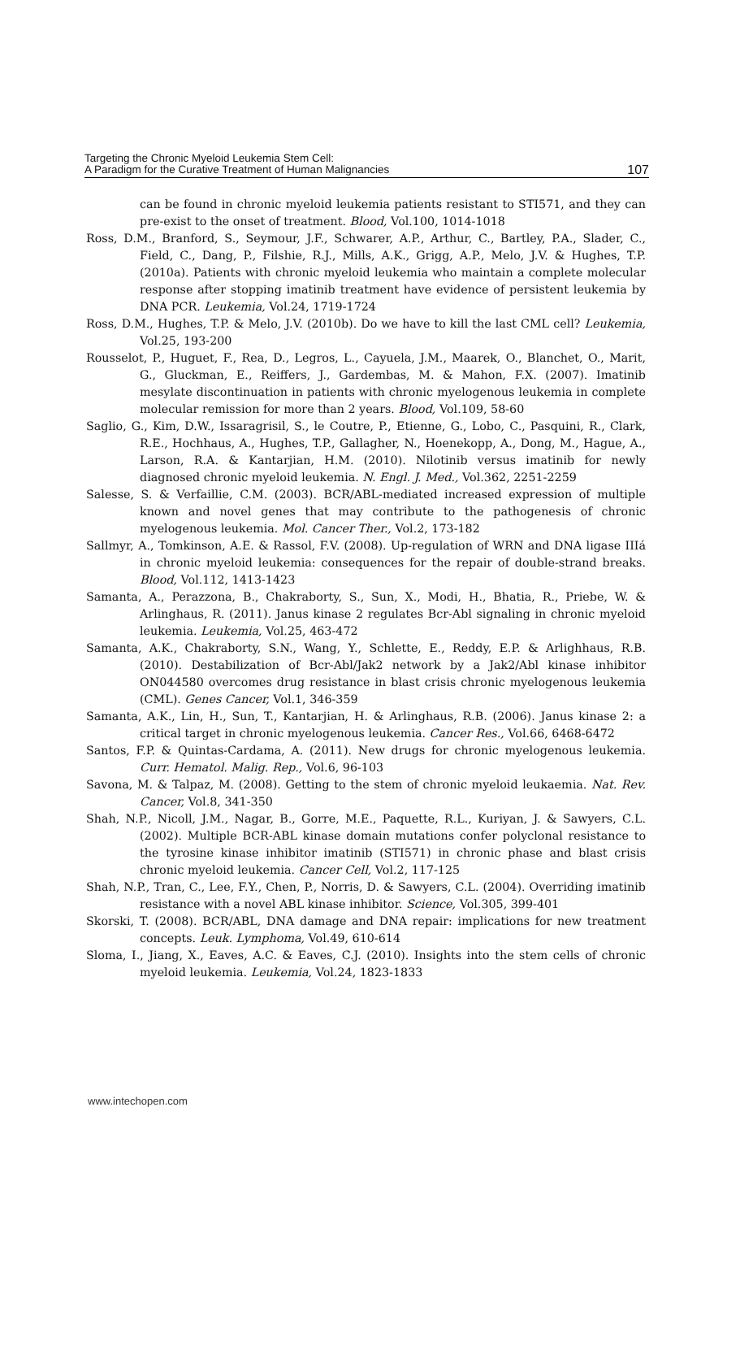Targeting the Chronic Myeloid Leukemia Stem Cell:
A Paradigm for the Curative Treatment of Human Malignancies
107
can be found in chronic myeloid leukemia patients resistant to STI571, and they can pre-exist to the onset of treatment. Blood, Vol.100, 1014-1018
Ross, D.M., Branford, S., Seymour, J.F., Schwarer, A.P., Arthur, C., Bartley, P.A., Slader, C., Field, C., Dang, P., Filshie, R.J., Mills, A.K., Grigg, A.P., Melo, J.V. & Hughes, T.P. (2010a). Patients with chronic myeloid leukemia who maintain a complete molecular response after stopping imatinib treatment have evidence of persistent leukemia by DNA PCR. Leukemia, Vol.24, 1719-1724
Ross, D.M., Hughes, T.P. & Melo, J.V. (2010b). Do we have to kill the last CML cell? Leukemia, Vol.25, 193-200
Rousselot, P., Huguet, F., Rea, D., Legros, L., Cayuela, J.M., Maarek, O., Blanchet, O., Marit, G., Gluckman, E., Reiffers, J., Gardembas, M. & Mahon, F.X. (2007). Imatinib mesylate discontinuation in patients with chronic myelogenous leukemia in complete molecular remission for more than 2 years. Blood, Vol.109, 58-60
Saglio, G., Kim, D.W., Issaragrisil, S., le Coutre, P., Etienne, G., Lobo, C., Pasquini, R., Clark, R.E., Hochhaus, A., Hughes, T.P., Gallagher, N., Hoenekopp, A., Dong, M., Hague, A., Larson, R.A. & Kantarjian, H.M. (2010). Nilotinib versus imatinib for newly diagnosed chronic myeloid leukemia. N. Engl. J. Med., Vol.362, 2251-2259
Salesse, S. & Verfaillie, C.M. (2003). BCR/ABL-mediated increased expression of multiple known and novel genes that may contribute to the pathogenesis of chronic myelogenous leukemia. Mol. Cancer Ther., Vol.2, 173-182
Sallmyr, A., Tomkinson, A.E. & Rassol, F.V. (2008). Up-regulation of WRN and DNA ligase IIIá in chronic myeloid leukemia: consequences for the repair of double-strand breaks. Blood, Vol.112, 1413-1423
Samanta, A., Perazzona, B., Chakraborty, S., Sun, X., Modi, H., Bhatia, R., Priebe, W. & Arlinghaus, R. (2011). Janus kinase 2 regulates Bcr-Abl signaling in chronic myeloid leukemia. Leukemia, Vol.25, 463-472
Samanta, A.K., Chakraborty, S.N., Wang, Y., Schlette, E., Reddy, E.P. & Arlighhaus, R.B. (2010). Destabilization of Bcr-Abl/Jak2 network by a Jak2/Abl kinase inhibitor ON044580 overcomes drug resistance in blast crisis chronic myelogenous leukemia (CML). Genes Cancer, Vol.1, 346-359
Samanta, A.K., Lin, H., Sun, T., Kantarjian, H. & Arlinghaus, R.B. (2006). Janus kinase 2: a critical target in chronic myelogenous leukemia. Cancer Res., Vol.66, 6468-6472
Santos, F.P. & Quintas-Cardama, A. (2011). New drugs for chronic myelogenous leukemia. Curr. Hematol. Malig. Rep., Vol.6, 96-103
Savona, M. & Talpaz, M. (2008). Getting to the stem of chronic myeloid leukaemia. Nat. Rev. Cancer, Vol.8, 341-350
Shah, N.P., Nicoll, J.M., Nagar, B., Gorre, M.E., Paquette, R.L., Kuriyan, J. & Sawyers, C.L. (2002). Multiple BCR-ABL kinase domain mutations confer polyclonal resistance to the tyrosine kinase inhibitor imatinib (STI571) in chronic phase and blast crisis chronic myeloid leukemia. Cancer Cell, Vol.2, 117-125
Shah, N.P., Tran, C., Lee, F.Y., Chen, P., Norris, D. & Sawyers, C.L. (2004). Overriding imatinib resistance with a novel ABL kinase inhibitor. Science, Vol.305, 399-401
Skorski, T. (2008). BCR/ABL, DNA damage and DNA repair: implications for new treatment concepts. Leuk. Lymphoma, Vol.49, 610-614
Sloma, I., Jiang, X., Eaves, A.C. & Eaves, C.J. (2010). Insights into the stem cells of chronic myeloid leukemia. Leukemia, Vol.24, 1823-1833
www.intechopen.com